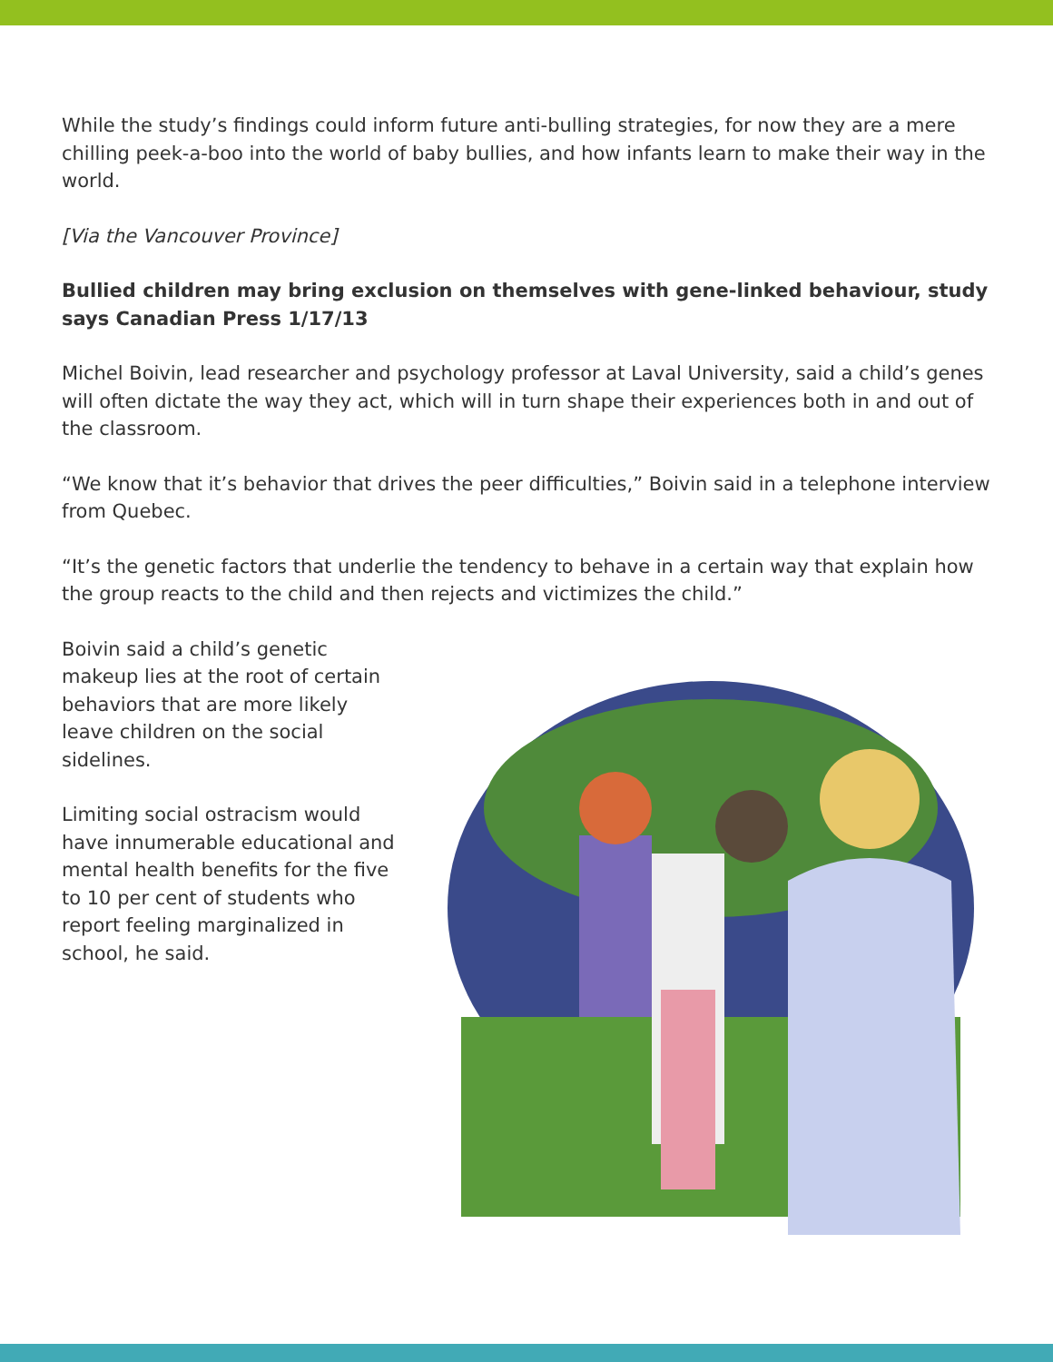While the study’s findings could inform future anti-bulling strategies, for now they are a mere chilling peek-a-boo into the world of baby bullies, and how infants learn to make their way in the world.
[Via the Vancouver Province]
Bullied children may bring exclusion on themselves with gene-linked behaviour, study says Canadian Press 1/17/13
Michel Boivin, lead researcher and psychology professor at Laval University, said a child’s genes will often dictate the way they act, which will in turn shape their experiences both in and out of the classroom.
“We know that it’s behavior that drives the peer difficulties,” Boivin said in a telephone interview from Quebec.
“It’s the genetic factors that underlie the tendency to behave in a certain way that explain how the group reacts to the child and then rejects and victimizes the child.”
Boivin said a child’s genetic makeup lies at the root of certain behaviors that are more likely leave children on the social sidelines.
Limiting social ostracism would have innumerable educational and mental health benefits for the five to 10 per cent of students who report feeling marginalized in school, he said.